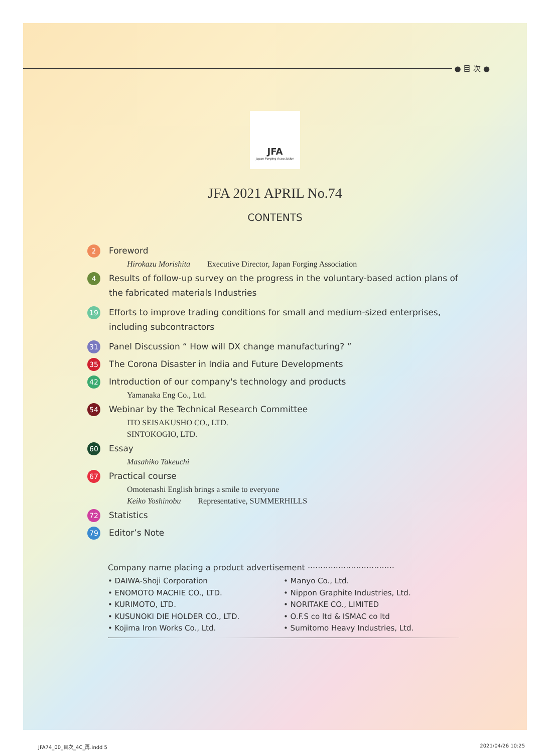● 目 次 ●
JFA
Japan Forging Association
JFA 2021 APRIL No.74
CONTENTS
2 Foreword
Hirokazu Morishita Executive Director, Japan Forging Association
4 Results of follow-up survey on the progress in the voluntary-based action plans of the fabricated materials Industries
19 Efforts to improve trading conditions for small and medium-sized enterprises, including subcontractors
31 Panel Discussion “ How will DX change manufacturing? ”
35 The Corona Disaster in India and Future Developments
42 Introduction of our company's technology and products
Yamanaka Eng Co., Ltd.
54 Webinar by the Technical Research Committee
ITO SEISAKUSHO CO., LTD.
SINTOKOGIO, LTD.
60 Essay
Masahiko Takeuchi
67 Practical course
Omotenashi English brings a smile to everyone
Keiko Yoshinobu Representative, SUMMERHILLS
72 Statistics
79 Editor’s Note
Company name placing a product advertisement ··································
• DAIWA-Shoji Corporation
• ENOMOTO MACHIE CO., LTD.
• KURIMOTO, LTD.
• KUSUNOKI DIE HOLDER CO., LTD.
• Kojima Iron Works Co., Ltd.
• Manyo Co., Ltd.
• Nippon Graphite Industries, Ltd.
• NORITAKE CO., LIMITED
• O.F.S co ltd & ISMAC co ltd
• Sumitomo Heavy Industries, Ltd.
JFA74_00_目次_4C_再.indd 5 2021/04/26 10:25